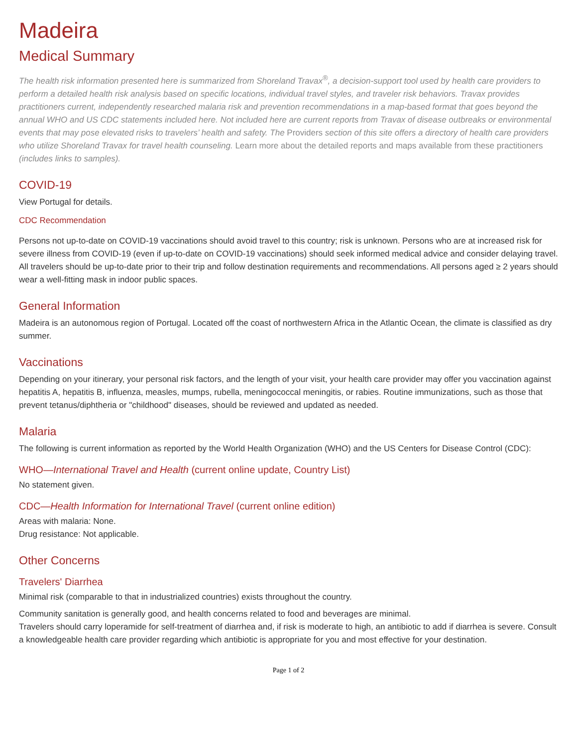Madeira
Medical Summary
The health risk information presented here is summarized from Shoreland Travax<sup>®</sup>, a decision-support tool used by health care providers to perform a detailed health risk analysis based on specific locations, individual travel styles, and traveler risk behaviors. Travax provides practitioners current, independently researched malaria risk and prevention recommendations in a map-based format that goes beyond the annual WHO and US CDC statements included here. Not included here are current reports from Travax of disease outbreaks or environmental events that may pose elevated risks to travelers’ health and safety. The Providers section of this site offers a directory of health care providers who utilize Shoreland Travax for travel health counseling. Learn more about the detailed reports and maps available from these practitioners (includes links to samples).
COVID-19
View Portugal for details.
CDC Recommendation
Persons not up-to-date on COVID-19 vaccinations should avoid travel to this country; risk is unknown. Persons who are at increased risk for severe illness from COVID-19 (even if up-to-date on COVID-19 vaccinations) should seek informed medical advice and consider delaying travel. All travelers should be up-to-date prior to their trip and follow destination requirements and recommendations. All persons aged ≥ 2 years should wear a well-fitting mask in indoor public spaces.
General Information
Madeira is an autonomous region of Portugal. Located off the coast of northwestern Africa in the Atlantic Ocean, the climate is classified as dry summer.
Vaccinations
Depending on your itinerary, your personal risk factors, and the length of your visit, your health care provider may offer you vaccination against hepatitis A, hepatitis B, influenza, measles, mumps, rubella, meningococcal meningitis, or rabies. Routine immunizations, such as those that prevent tetanus/diphtheria or "childhood" diseases, should be reviewed and updated as needed.
Malaria
The following is current information as reported by the World Health Organization (WHO) and the US Centers for Disease Control (CDC):
WHO—International Travel and Health (current online update, Country List)
No statement given.
CDC—Health Information for International Travel (current online edition)
Areas with malaria: None.
Drug resistance: Not applicable.
Other Concerns
Travelers' Diarrhea
Minimal risk (comparable to that in industrialized countries) exists throughout the country.
Community sanitation is generally good, and health concerns related to food and beverages are minimal.
Travelers should carry loperamide for self-treatment of diarrhea and, if risk is moderate to high, an antibiotic to add if diarrhea is severe. Consult a knowledgeable health care provider regarding which antibiotic is appropriate for you and most effective for your destination.
Page 1 of 2